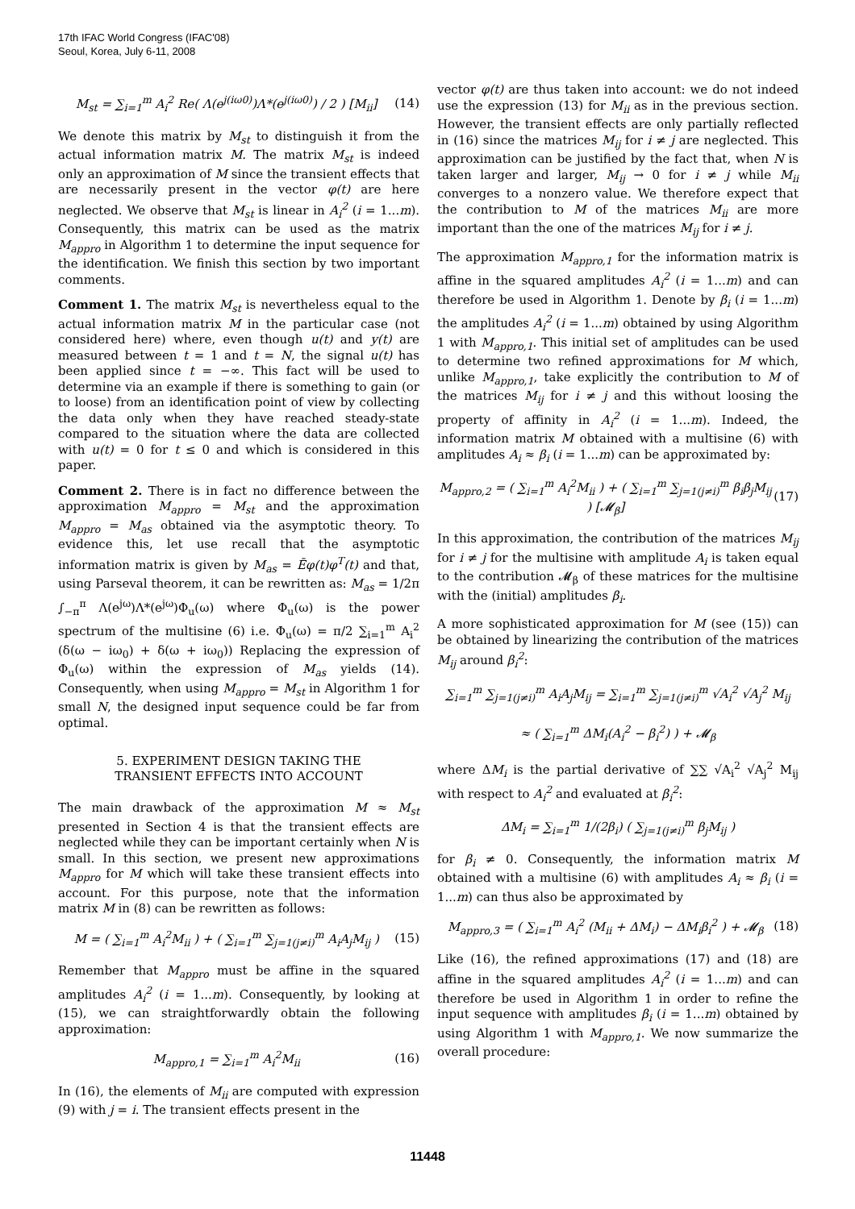17th IFAC World Congress (IFAC'08)
Seoul, Korea, July 6-11, 2008
M<sub>st</sub> = ∑<sub>i=1</sub><sup>m</sup> A<sub>i</sub><sup>2</sup> Re( Λ(e<sup>j(iω0)</sup>)Λ*(e<sup>j(iω0)</sup>) / 2 ) [M<sub>ii</sub>]
(14)
We denote this matrix by M<sub>st</sub> to distinguish it from the actual information matrix M. The matrix M<sub>st</sub> is indeed only an approximation of M since the transient effects that are necessarily present in the vector φ(t) are here neglected. We observe that M<sub>st</sub> is linear in A<sub>i</sub><sup>2</sup> (i = 1...m). Consequently, this matrix can be used as the matrix M<sub>appro</sub> in Algorithm 1 to determine the input sequence for the identification. We finish this section by two important comments.
Comment 1. The matrix M<sub>st</sub> is nevertheless equal to the actual information matrix M in the particular case (not considered here) where, even though u(t) and y(t) are measured between t = 1 and t = N, the signal u(t) has been applied since t = −∞. This fact will be used to determine via an example if there is something to gain (or to loose) from an identification point of view by collecting the data only when they have reached steady-state compared to the situation where the data are collected with u(t) = 0 for t ≤ 0 and which is considered in this paper.
Comment 2. There is in fact no difference between the approximation M<sub>appro</sub> = M<sub>st</sub> and the approximation M<sub>appro</sub> = M<sub>as</sub> obtained via the asymptotic theory. To evidence this, let use recall that the asymptotic information matrix is given by M<sub>as</sub> = Ēφ(t)φ<sup>T</sup>(t) and that, using Parseval theorem, it can be rewritten as: M<sub>as</sub> = 1/2π ∫<sub>−π</sub><sup>π</sup> Λ(e<sup>jω</sup>)Λ*(e<sup>jω</sup>)Φ<sub>u</sub>(ω) where Φ<sub>u</sub>(ω) is the power spectrum of the multisine (6) i.e. Φ<sub>u</sub>(ω) = π/2 ∑<sub>i=1</sub><sup>m</sup> A<sub>i</sub><sup>2</sup> (δ(ω − iω<sub>0</sub>) + δ(ω + iω<sub>0</sub>)) Replacing the expression of Φ<sub>u</sub>(ω) within the expression of M<sub>as</sub> yields (14). Consequently, when using M<sub>appro</sub> = M<sub>st</sub> in Algorithm 1 for small N, the designed input sequence could be far from optimal.
5. EXPERIMENT DESIGN TAKING THE
TRANSIENT EFFECTS INTO ACCOUNT
The main drawback of the approximation M ≈ M<sub>st</sub> presented in Section 4 is that the transient effects are neglected while they can be important certainly when N is small. In this section, we present new approximations M<sub>appro</sub> for M which will take these transient effects into account. For this purpose, note that the information matrix M in (8) can be rewritten as follows:
M = ( ∑<sub>i=1</sub><sup>m</sup> A<sub>i</sub><sup>2</sup>M<sub>ii</sub> ) + ( ∑<sub>i=1</sub><sup>m</sup> ∑<sub>j=1(j≠i)</sub><sup>m</sup> A<sub>i</sub>A<sub>j</sub>M<sub>ij</sub> )
(15)
Remember that M<sub>appro</sub> must be affine in the squared amplitudes A<sub>i</sub><sup>2</sup> (i = 1...m). Consequently, by looking at (15), we can straightforwardly obtain the following approximation:
M<sub>appro,1</sub> = ∑<sub>i=1</sub><sup>m</sup> A<sub>i</sub><sup>2</sup>M<sub>ii</sub> (16)
In (16), the elements of M<sub>ii</sub> are computed with expression (9) with j = i. The transient effects present in the
vector φ(t) are thus taken into account: we do not indeed use the expression (13) for M<sub>ii</sub> as in the previous section. However, the transient effects are only partially reflected in (16) since the matrices M<sub>ij</sub> for i ≠ j are neglected. This approximation can be justified by the fact that, when N is taken larger and larger, M<sub>ij</sub> → 0 for i ≠ j while M<sub>ii</sub> converges to a nonzero value. We therefore expect that the contribution to M of the matrices M<sub>ii</sub> are more important than the one of the matrices M<sub>ij</sub> for i ≠ j.
The approximation M<sub>appro,1</sub> for the information matrix is affine in the squared amplitudes A<sub>i</sub><sup>2</sup> (i = 1...m) and can therefore be used in Algorithm 1. Denote by β<sub>i</sub> (i = 1...m) the amplitudes A<sub>i</sub><sup>2</sup> (i = 1...m) obtained by using Algorithm 1 with M<sub>appro,1</sub>. This initial set of amplitudes can be used to determine two refined approximations for M which, unlike M<sub>appro,1</sub>, take explicitly the contribution to M of the matrices M<sub>ij</sub> for i ≠ j and this without loosing the property of affinity in A<sub>i</sub><sup>2</sup> (i = 1...m). Indeed, the information matrix M obtained with a multisine (6) with amplitudes A<sub>i</sub> ≈ β<sub>i</sub> (i = 1...m) can be approximated by:
M<sub>appro,2</sub> = ( ∑<sub>i=1</sub><sup>m</sup> A<sub>i</sub><sup>2</sup>M<sub>ii</sub> ) + ( ∑<sub>i=1</sub><sup>m</sup> ∑<sub>j=1(j≠i)</sub><sup>m</sup> β<sub>i</sub>β<sub>j</sub>M<sub>ij</sub> ) [𝓜<sub>β</sub>]
(17)
In this approximation, the contribution of the matrices M<sub>ij</sub> for i ≠ j for the multisine with amplitude A<sub>i</sub> is taken equal to the contribution 𝓜<sub>β</sub> of these matrices for the multisine with the (initial) amplitudes β<sub>i</sub>.
A more sophisticated approximation for M (see (15)) can be obtained by linearizing the contribution of the matrices M<sub>ij</sub> around β<sub>i</sub><sup>2</sup>:
∑<sub>i=1</sub><sup>m</sup> ∑<sub>j=1(j≠i)</sub><sup>m</sup> A<sub>i</sub>A<sub>j</sub>M<sub>ij</sub> = ∑<sub>i=1</sub><sup>m</sup> ∑<sub>j=1(j≠i)</sub><sup>m</sup> √A<sub>i</sub><sup>2</sup> √A<sub>j</sub><sup>2</sup> M<sub>ij</sub>
≈ ( ∑<sub>i=1</sub><sup>m</sup> ΔM<sub>i</sub>(A<sub>i</sub><sup>2</sup> − β<sub>i</sub><sup>2</sup>) ) + 𝓜<sub>β</sub>
where ΔM<sub>i</sub> is the partial derivative of ∑∑ √A<sub>i</sub><sup>2</sup> √A<sub>j</sub><sup>2</sup> M<sub>ij</sub> with respect to A<sub>i</sub><sup>2</sup> and evaluated at β<sub>i</sub><sup>2</sup>:
ΔM<sub>i</sub> = ∑<sub>i=1</sub><sup>m</sup> 1/(2β<sub>i</sub>) ( ∑<sub>j=1(j≠i)</sub><sup>m</sup> β<sub>j</sub>M<sub>ij</sub> )
for β<sub>i</sub> ≠ 0. Consequently, the information matrix M obtained with a multisine (6) with amplitudes A<sub>i</sub> ≈ β<sub>i</sub> (i = 1...m) can thus also be approximated by
M<sub>appro,3</sub> = ( ∑<sub>i=1</sub><sup>m</sup> A<sub>i</sub><sup>2</sup> (M<sub>ii</sub> + ΔM<sub>i</sub>) − ΔM<sub>i</sub>β<sub>i</sub><sup>2</sup> ) + 𝓜<sub>β</sub>
(18)
Like (16), the refined approximations (17) and (18) are affine in the squared amplitudes A<sub>i</sub><sup>2</sup> (i = 1...m) and can therefore be used in Algorithm 1 in order to refine the input sequence with amplitudes β<sub>i</sub> (i = 1...m) obtained by using Algorithm 1 with M<sub>appro,1</sub>. We now summarize the overall procedure:
11448